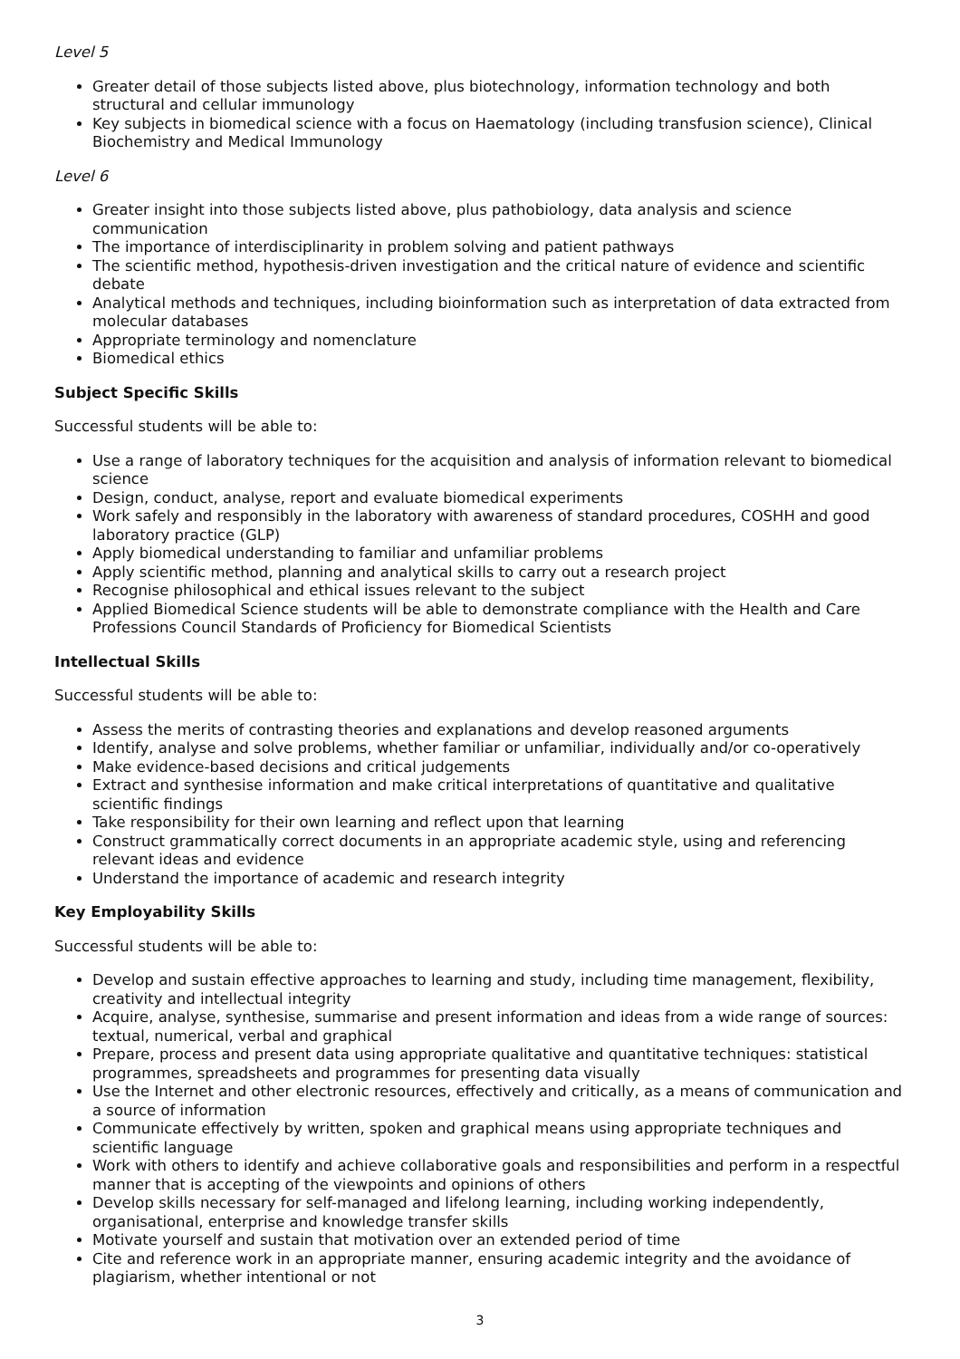Level 5
Greater detail of those subjects listed above, plus biotechnology, information technology and both structural and cellular immunology
Key subjects in biomedical science with a focus on Haematology (including transfusion science), Clinical Biochemistry and Medical Immunology
Level 6
Greater insight into those subjects listed above, plus pathobiology, data analysis and science communication
The importance of interdisciplinarity in problem solving and patient pathways
The scientific method, hypothesis-driven investigation and the critical nature of evidence and scientific debate
Analytical methods and techniques, including bioinformation such as interpretation of data extracted from molecular databases
Appropriate terminology and nomenclature
Biomedical ethics
Subject Specific Skills
Successful students will be able to:
Use a range of laboratory techniques for the acquisition and analysis of information relevant to biomedical science
Design, conduct, analyse, report and evaluate biomedical experiments
Work safely and responsibly in the laboratory with awareness of standard procedures, COSHH and good laboratory practice (GLP)
Apply biomedical understanding to familiar and unfamiliar problems
Apply scientific method, planning and analytical skills to carry out a research project
Recognise philosophical and ethical issues relevant to the subject
Applied Biomedical Science students will be able to demonstrate compliance with the Health and Care Professions Council Standards of Proficiency for Biomedical Scientists
Intellectual Skills
Successful students will be able to:
Assess the merits of contrasting theories and explanations and develop reasoned arguments
Identify, analyse and solve problems, whether familiar or unfamiliar, individually and/or co-operatively
Make evidence-based decisions and critical judgements
Extract and synthesise information and make critical interpretations of quantitative and qualitative scientific findings
Take responsibility for their own learning and reflect upon that learning
Construct grammatically correct documents in an appropriate academic style, using and referencing relevant ideas and evidence
Understand the importance of academic and research integrity
Key Employability Skills
Successful students will be able to:
Develop and sustain effective approaches to learning and study, including time management, flexibility, creativity and intellectual integrity
Acquire, analyse, synthesise, summarise and present information and ideas from a wide range of sources: textual, numerical, verbal and graphical
Prepare, process and present data using appropriate qualitative and quantitative techniques: statistical programmes, spreadsheets and programmes for presenting data visually
Use the Internet and other electronic resources, effectively and critically, as a means of communication and a source of information
Communicate effectively by written, spoken and graphical means using appropriate techniques and scientific language
Work with others to identify and achieve collaborative goals and responsibilities and perform in a respectful manner that is accepting of the viewpoints and opinions of others
Develop skills necessary for self-managed and lifelong learning, including working independently, organisational, enterprise and knowledge transfer skills
Motivate yourself and sustain that motivation over an extended period of time
Cite and reference work in an appropriate manner, ensuring academic integrity and the avoidance of plagiarism, whether intentional or not
3